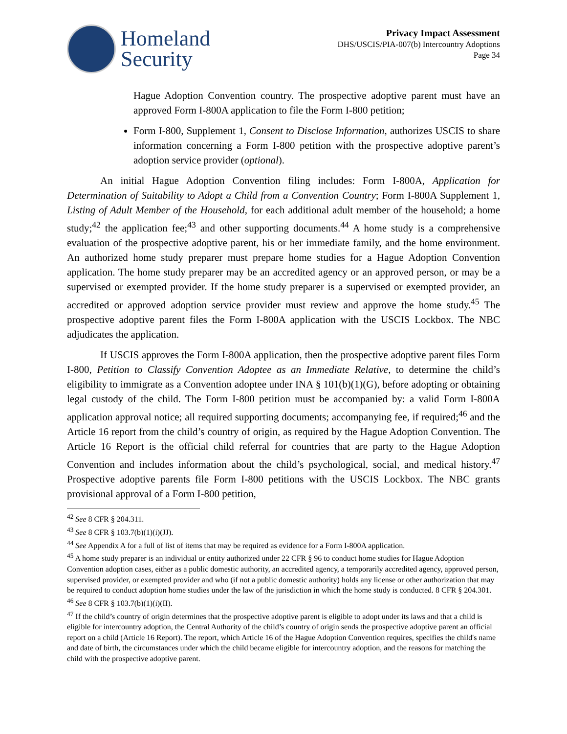Homeland
Security
Privacy Impact Assessment
DHS/USCIS/PIA-007(b) Intercountry Adoptions
Page 34
Hague Adoption Convention country. The prospective adoptive parent must have an approved Form I-800A application to file the Form I-800 petition;
Form I-800, Supplement 1, Consent to Disclose Information, authorizes USCIS to share information concerning a Form I-800 petition with the prospective adoptive parent’s adoption service provider (optional).
An initial Hague Adoption Convention filing includes: Form I-800A, Application for Determination of Suitability to Adopt a Child from a Convention Country; Form I-800A Supplement 1, Listing of Adult Member of the Household, for each additional adult member of the household; a home study;<sup>42</sup> the application fee;<sup>43</sup> and other supporting documents.<sup>44</sup> A home study is a comprehensive evaluation of the prospective adoptive parent, his or her immediate family, and the home environment. An authorized home study preparer must prepare home studies for a Hague Adoption Convention application. The home study preparer may be an accredited agency or an approved person, or may be a supervised or exempted provider. If the home study preparer is a supervised or exempted provider, an accredited or approved adoption service provider must review and approve the home study.<sup>45</sup> The prospective adoptive parent files the Form I-800A application with the USCIS Lockbox. The NBC adjudicates the application.
If USCIS approves the Form I-800A application, then the prospective adoptive parent files Form I-800, Petition to Classify Convention Adoptee as an Immediate Relative, to determine the child’s eligibility to immigrate as a Convention adoptee under INA § 101(b)(1)(G), before adopting or obtaining legal custody of the child. The Form I-800 petition must be accompanied by: a valid Form I-800A application approval notice; all required supporting documents; accompanying fee, if required;<sup>46</sup> and the Article 16 report from the child’s country of origin, as required by the Hague Adoption Convention. The Article 16 Report is the official child referral for countries that are party to the Hague Adoption Convention and includes information about the child’s psychological, social, and medical history.<sup>47</sup> Prospective adoptive parents file Form I-800 petitions with the USCIS Lockbox. The NBC grants provisional approval of a Form I-800 petition,
<sup>42</sup> See 8 CFR § 204.311.
<sup>43</sup> See 8 CFR § 103.7(b)(1)(i)(JJ).
<sup>44</sup> See Appendix A for a full of list of items that may be required as evidence for a Form I-800A application.
<sup>45</sup> A home study preparer is an individual or entity authorized under 22 CFR § 96 to conduct home studies for Hague Adoption Convention adoption cases, either as a public domestic authority, an accredited agency, a temporarily accredited agency, approved person, supervised provider, or exempted provider and who (if not a public domestic authority) holds any license or other authorization that may be required to conduct adoption home studies under the law of the jurisdiction in which the home study is conducted. 8 CFR § 204.301.
<sup>46</sup> See 8 CFR § 103.7(b)(1)(i)(II).
<sup>47</sup> If the child’s country of origin determines that the prospective adoptive parent is eligible to adopt under its laws and that a child is eligible for intercountry adoption, the Central Authority of the child’s country of origin sends the prospective adoptive parent an official report on a child (Article 16 Report). The report, which Article 16 of the Hague Adoption Convention requires, specifies the child's name and date of birth, the circumstances under which the child became eligible for intercountry adoption, and the reasons for matching the child with the prospective adoptive parent.